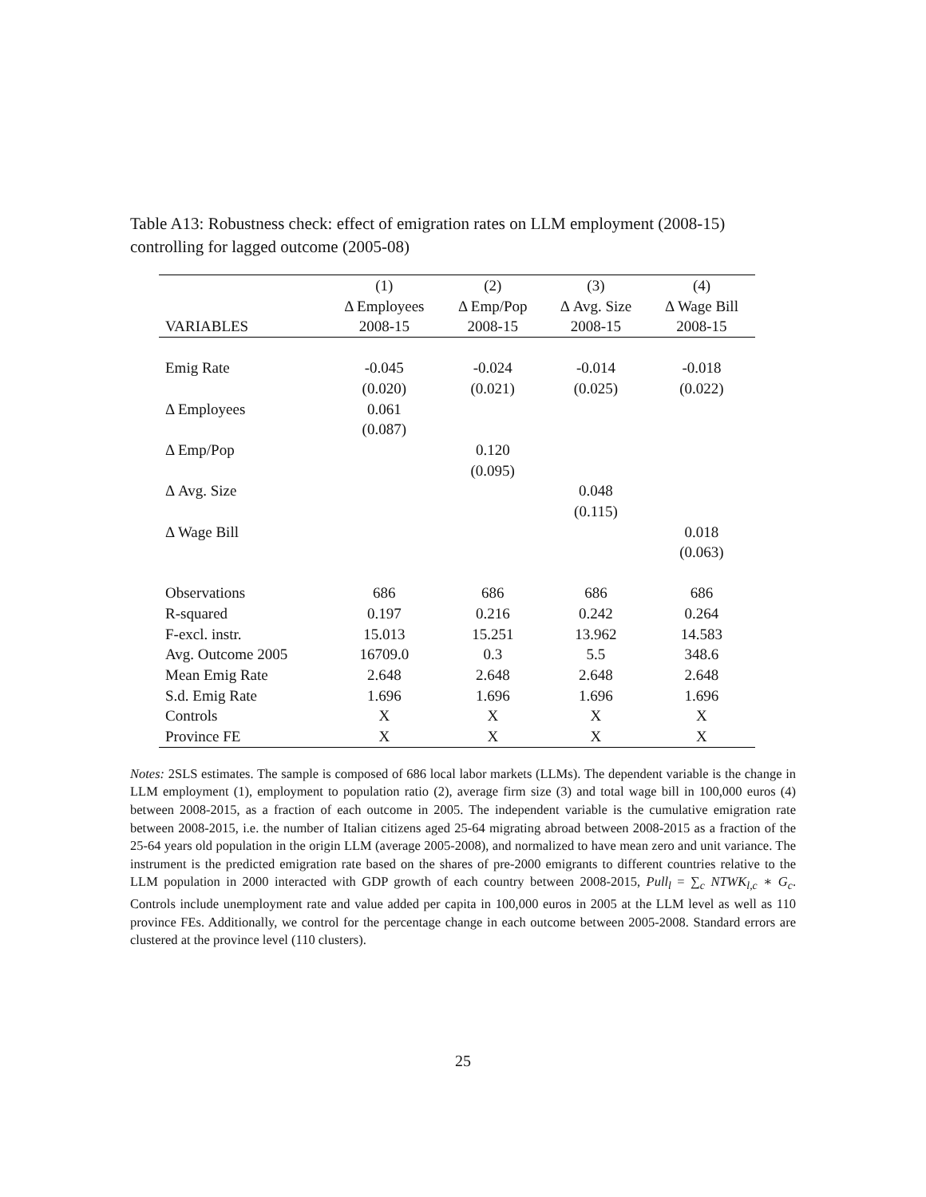Table A13: Robustness check: effect of emigration rates on LLM employment (2008-15) controlling for lagged outcome (2005-08)
| | (1) | (2) | (3) | (4) |
| --- | --- | --- | --- | --- |
| | Δ Employees | Δ Emp/Pop | Δ Avg. Size | Δ Wage Bill |
| VARIABLES | 2008-15 | 2008-15 | 2008-15 | 2008-15 |
| Emig Rate | -0.045 | -0.024 | -0.014 | -0.018 |
| | (0.020) | (0.021) | (0.025) | (0.022) |
| Δ Employees | 0.061 | | | |
| | (0.087) | | | |
| Δ Emp/Pop | | 0.120 | | |
| | | (0.095) | | |
| Δ Avg. Size | | | 0.048 | |
| | | | (0.115) | |
| Δ Wage Bill | | | | 0.018 |
| | | | | (0.063) |
| Observations | 686 | 686 | 686 | 686 |
| R-squared | 0.197 | 0.216 | 0.242 | 0.264 |
| F-excl. instr. | 15.013 | 15.251 | 13.962 | 14.583 |
| Avg. Outcome 2005 | 16709.0 | 0.3 | 5.5 | 348.6 |
| Mean Emig Rate | 2.648 | 2.648 | 2.648 | 2.648 |
| S.d. Emig Rate | 1.696 | 1.696 | 1.696 | 1.696 |
| Controls | X | X | X | X |
| Province FE | X | X | X | X |
Notes: 2SLS estimates. The sample is composed of 686 local labor markets (LLMs). The dependent variable is the change in LLM employment (1), employment to population ratio (2), average firm size (3) and total wage bill in 100,000 euros (4) between 2008-2015, as a fraction of each outcome in 2005. The independent variable is the cumulative emigration rate between 2008-2015, i.e. the number of Italian citizens aged 25-64 migrating abroad between 2008-2015 as a fraction of the 25-64 years old population in the origin LLM (average 2005-2008), and normalized to have mean zero and unit variance. The instrument is the predicted emigration rate based on the shares of pre-2000 emigrants to different countries relative to the LLM population in 2000 interacted with GDP growth of each country between 2008-2015, Pull<sub>l</sub> = ∑<sub>c</sub> NTWK<sub>l,c</sub> ∗ G<sub>c</sub>. Controls include unemployment rate and value added per capita in 100,000 euros in 2005 at the LLM level as well as 110 province FEs. Additionally, we control for the percentage change in each outcome between 2005-2008. Standard errors are clustered at the province level (110 clusters).
25